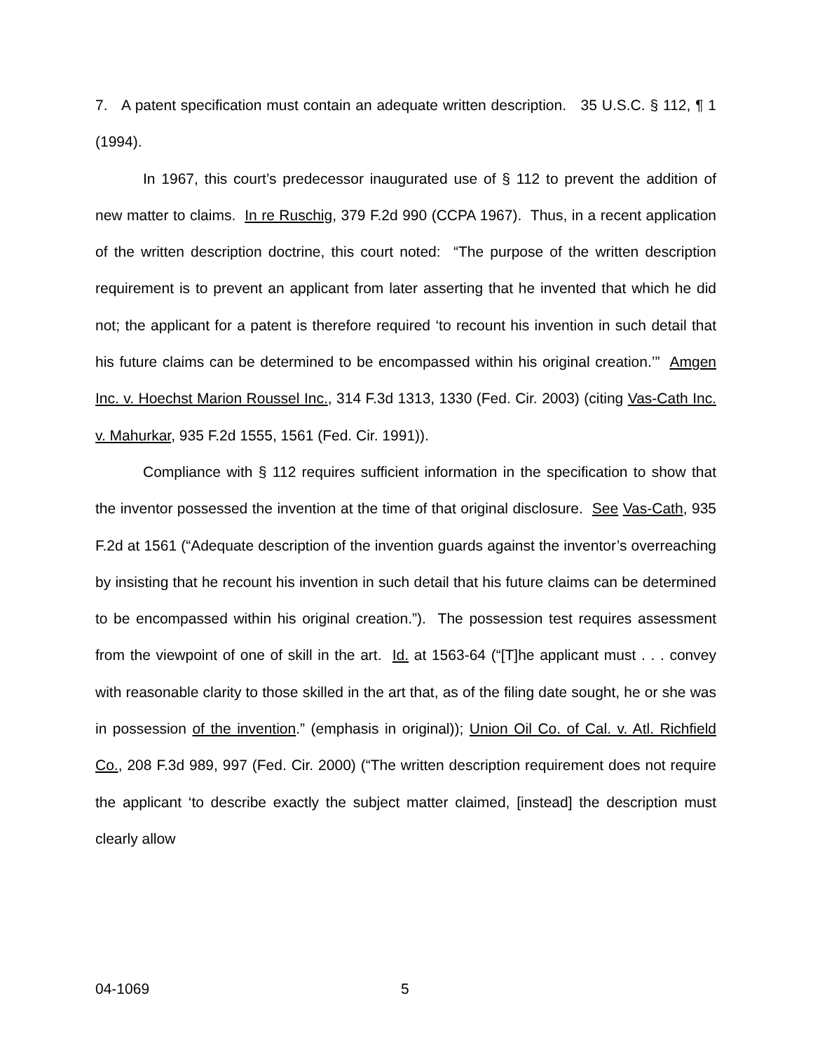7. A patent specification must contain an adequate written description. 35 U.S.C. § 112, ¶ 1 (1994).
In 1967, this court’s predecessor inaugurated use of § 112 to prevent the addition of new matter to claims. In re Ruschig, 379 F.2d 990 (CCPA 1967). Thus, in a recent application of the written description doctrine, this court noted: “The purpose of the written description requirement is to prevent an applicant from later asserting that he invented that which he did not; the applicant for a patent is therefore required ‘to recount his invention in such detail that his future claims can be determined to be encompassed within his original creation.’” Amgen Inc. v. Hoechst Marion Roussel Inc., 314 F.3d 1313, 1330 (Fed. Cir. 2003) (citing Vas-Cath Inc. v. Mahurkar, 935 F.2d 1555, 1561 (Fed. Cir. 1991)).
Compliance with § 112 requires sufficient information in the specification to show that the inventor possessed the invention at the time of that original disclosure. See Vas-Cath, 935 F.2d at 1561 (“Adequate description of the invention guards against the inventor’s overreaching by insisting that he recount his invention in such detail that his future claims can be determined to be encompassed within his original creation.”). The possession test requires assessment from the viewpoint of one of skill in the art. Id. at 1563-64 (“[T]he applicant must . . . convey with reasonable clarity to those skilled in the art that, as of the filing date sought, he or she was in possession of the invention.” (emphasis in original)); Union Oil Co. of Cal. v. Atl. Richfield Co., 208 F.3d 989, 997 (Fed. Cir. 2000) (“The written description requirement does not require the applicant ‘to describe exactly the subject matter claimed, [instead] the description must clearly allow
04-1069 5